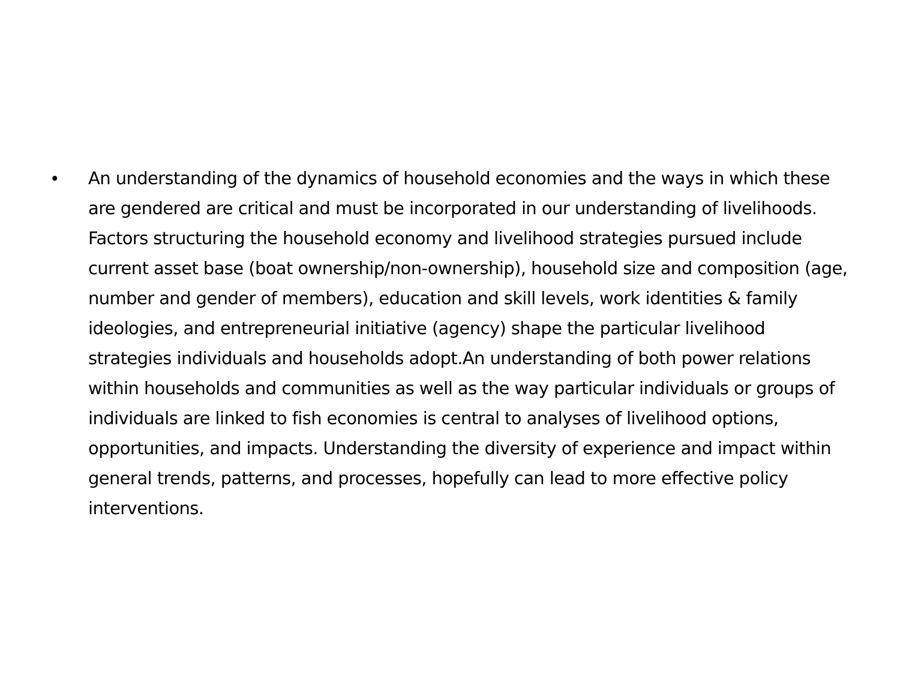• An understanding of the dynamics of household economies and the ways in which these are gendered are critical and must be incorporated in our understanding of livelihoods. Factors structuring the household economy and livelihood strategies pursued include current asset base (boat ownership/non-ownership), household size and composition (age, number and gender of members), education and skill levels, work identities & family ideologies, and entrepreneurial initiative (agency) shape the particular livelihood strategies individuals and households adopt.An understanding of both power relations within households and communities as well as the way particular individuals or groups of individuals are linked to fish economies is central to analyses of livelihood options, opportunities, and impacts. Understanding the diversity of experience and impact within general trends, patterns, and processes, hopefully can lead to more effective policy interventions.